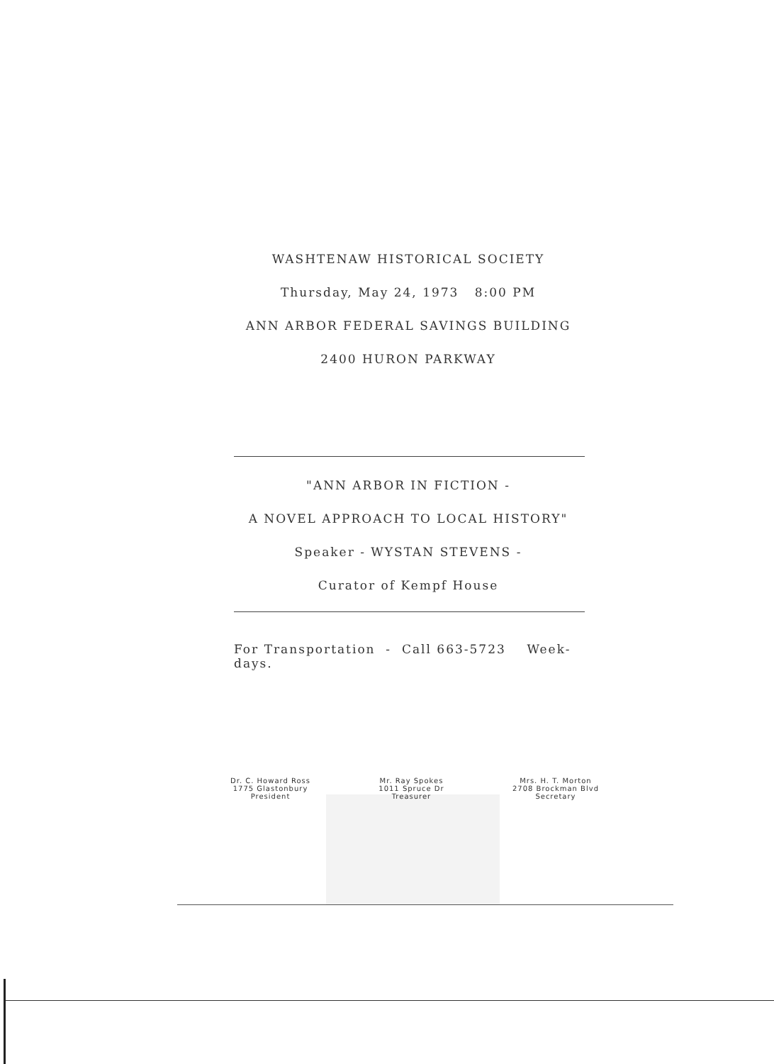WASHTENAW HISTORICAL SOCIETY
Thursday, May 24, 1973 8:00 PM
ANN ARBOR FEDERAL SAVINGS BUILDING
2400 HURON PARKWAY
"ANN ARBOR IN FICTION -
A NOVEL APPROACH TO LOCAL HISTORY"
Speaker - WYSTAN STEVENS -
Curator of Kempf House
For Transportation - Call 663-5723 Week-
days.
Dr. C. Howard Ross
1775 Glastonbury
President
Mr. Ray Spokes
1011 Spruce Dr
Treasurer
Mrs. H. T. Morton
2708 Brockman Blvd
Secretary